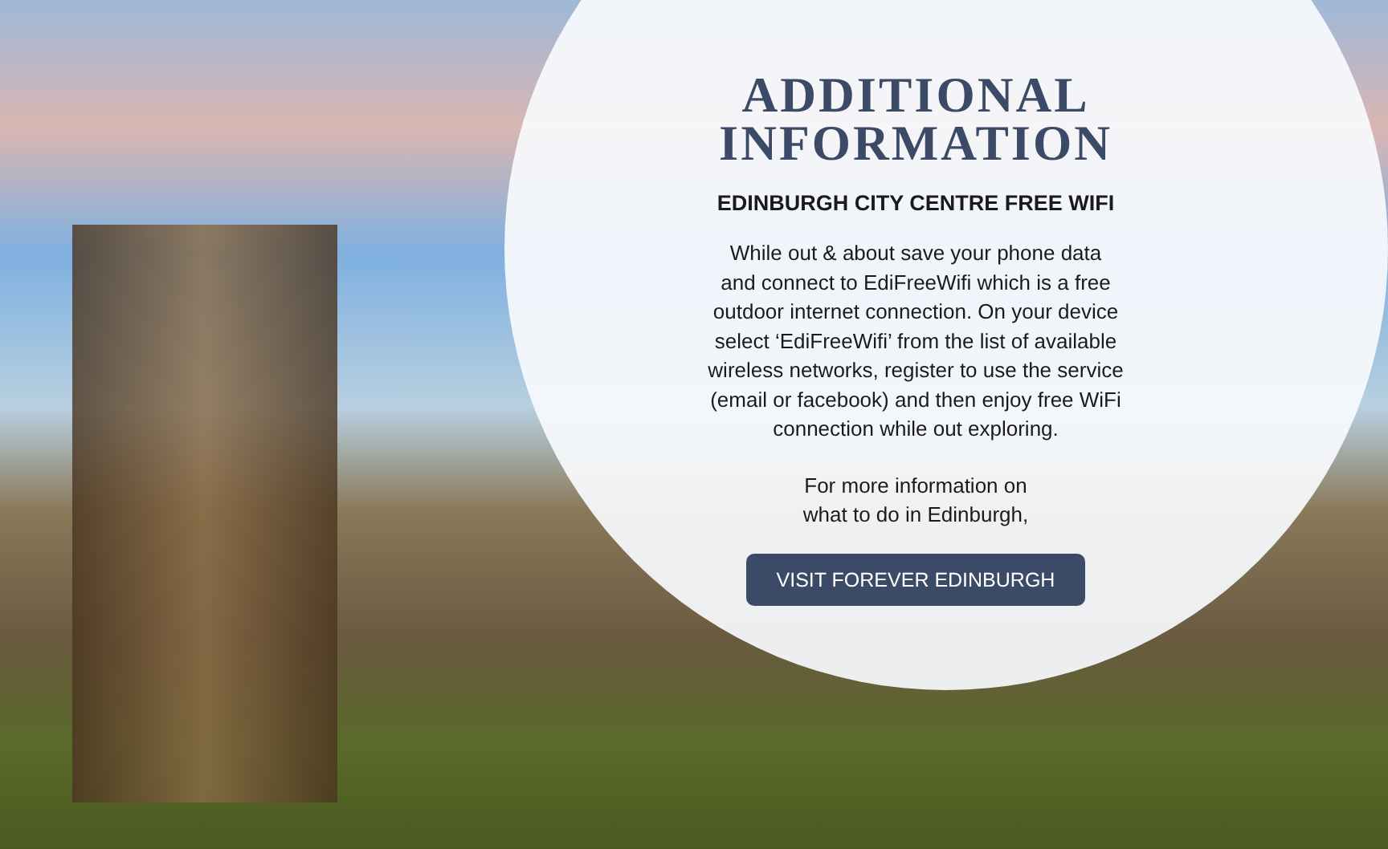ADDITIONAL
INFORMATION
EDINBURGH CITY CENTRE FREE WIFI
While out & about save your phone data
and connect to EdiFreeWifi which is a free
outdoor internet connection. On your device
select ‘EdiFreeWifi’ from the list of available
wireless networks, register to use the service
(email or facebook) and then enjoy free WiFi
connection while out exploring.
For more information on
what to do in Edinburgh,
VISIT FOREVER EDINBURGH